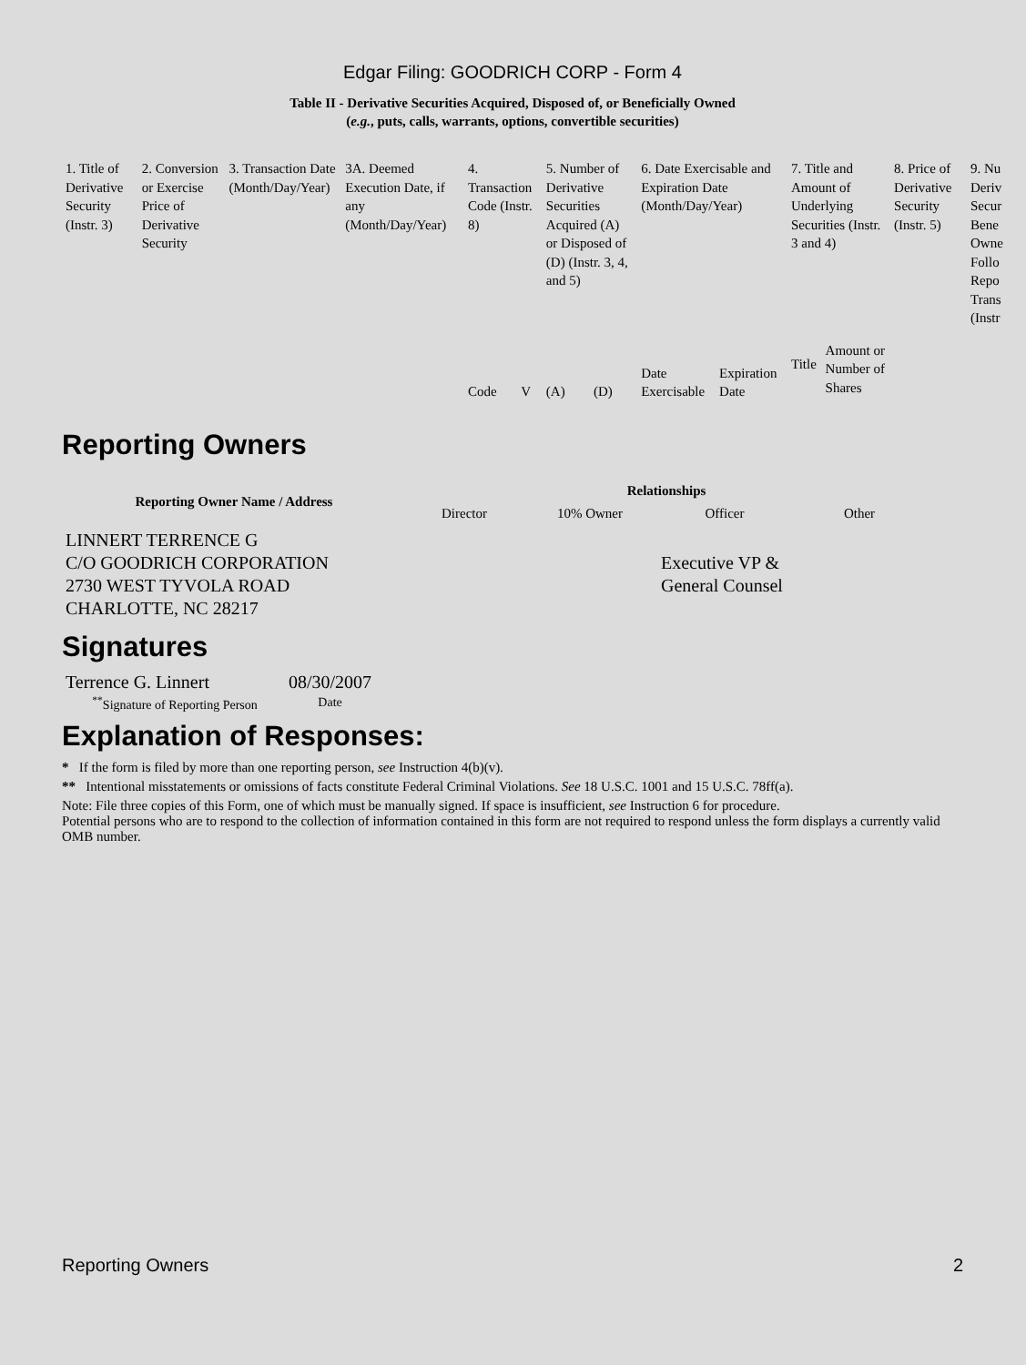Edgar Filing: GOODRICH CORP - Form 4
Table II - Derivative Securities Acquired, Disposed of, or Beneficially Owned
(e.g., puts, calls, warrants, options, convertible securities)
| 1. Title of Derivative Security (Instr. 3) | 2. Conversion or Exercise Price of Derivative Security | 3. Transaction Date (Month/Day/Year) | 3A. Deemed Execution Date, if any (Month/Day/Year) | 4. Transaction Code (Instr. 8) | | 5. Number of Derivative Securities Acquired (A) or Disposed of (D) (Instr. 3, 4, and 5) | | 6. Date Exercisable and Expiration Date (Month/Day/Year) | | 7. Title and Amount of Underlying Securities (Instr. 3 and 4) | | 8. Price of Derivative Security (Instr. 5) | 9. Nu Deriv Secur Bene Owne Follo Repo Trans (Instr |
| | | | | Code | V | (A) | (D) | Date Exercisable | Expiration Date | Title | Amount or Number of Shares | | |
Reporting Owners
| Reporting Owner Name / Address | Relationships | | | |
| --- | --- | --- | --- | --- |
| | Director | 10% Owner | Officer | Other |
| LINNERT TERRENCE G C/O GOODRICH CORPORATION 2730 WEST TYVOLA ROAD CHARLOTTE, NC 28217 | | | Executive VP & General Counsel | |
Signatures
| Terrence G. Linnert | 08/30/2007 |
| <sup>**</sup> Signature of Reporting Person | Date |
Explanation of Responses:
* If the form is filed by more than one reporting person, see Instruction 4(b)(v).
** Intentional misstatements or omissions of facts constitute Federal Criminal Violations. See 18 U.S.C. 1001 and 15 U.S.C. 78ff(a).
Note: File three copies of this Form, one of which must be manually signed. If space is insufficient, see Instruction 6 for procedure.
Potential persons who are to respond to the collection of information contained in this form are not required to respond unless the form displays a currently valid OMB number.
Reporting Owners 2